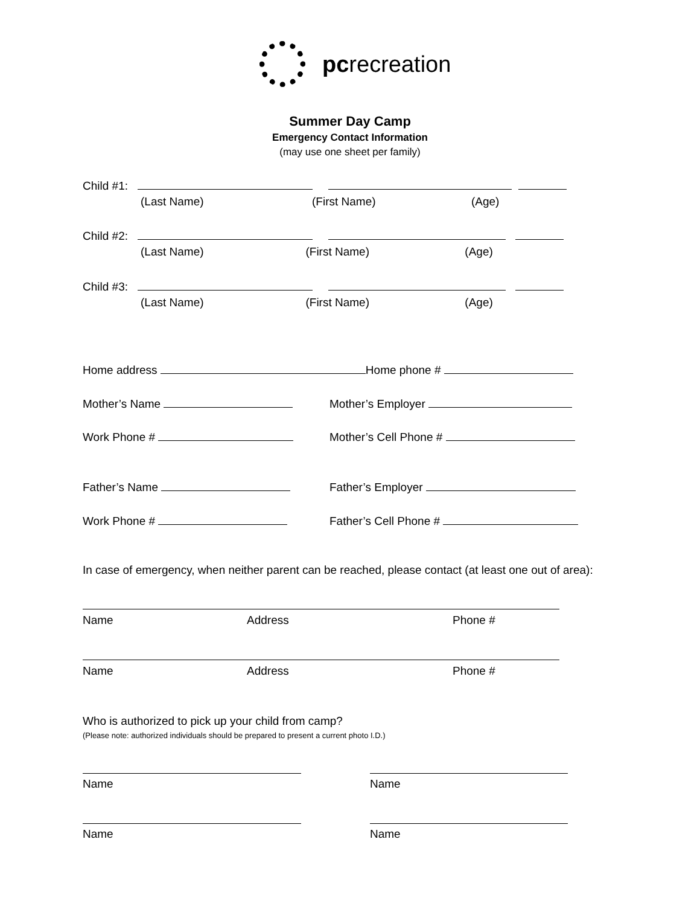pcrecreation
Summer Day Camp
Emergency Contact Information
(may use one sheet per family)
Child #1:
(Last Name) (First Name) (Age)
Child #2:
(Last Name) (First Name) (Age)
Child #3:
(Last Name) (First Name) (Age)
Home address Home phone #
Mother’s Name
Mother’s Employer
Work Phone #
Mother’s Cell Phone #
Father’s Name
Father’s Employer
Work Phone #
Father’s Cell Phone #
In case of emergency, when neither parent can be reached, please contact (at least one out of area):
Name
Address
Phone #
Name
Address
Phone #
Who is authorized to pick up your child from camp?
(Please note: authorized individuals should be prepared to present a current photo I.D.)
Name
Name
Name
Name